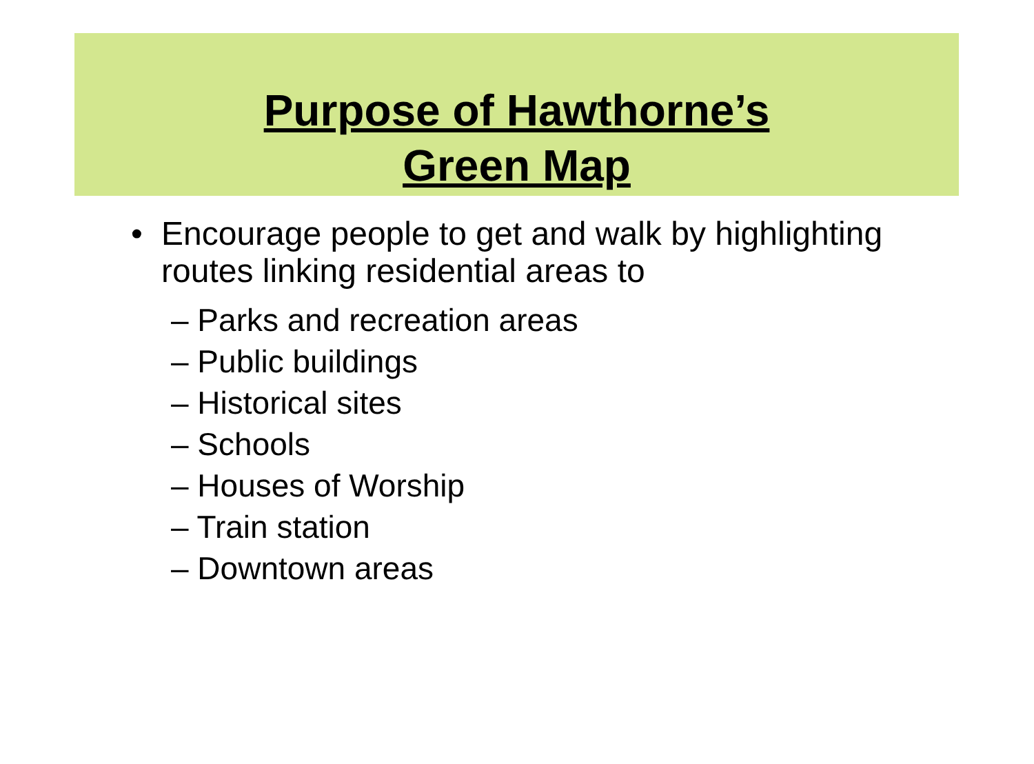Purpose of Hawthorne’s
Green Map
•
Encourage people to get and walk by highlighting routes linking residential areas to
– Parks and recreation areas
– Public buildings
– Historical sites
– Schools
– Houses of Worship
– Train station
– Downtown areas